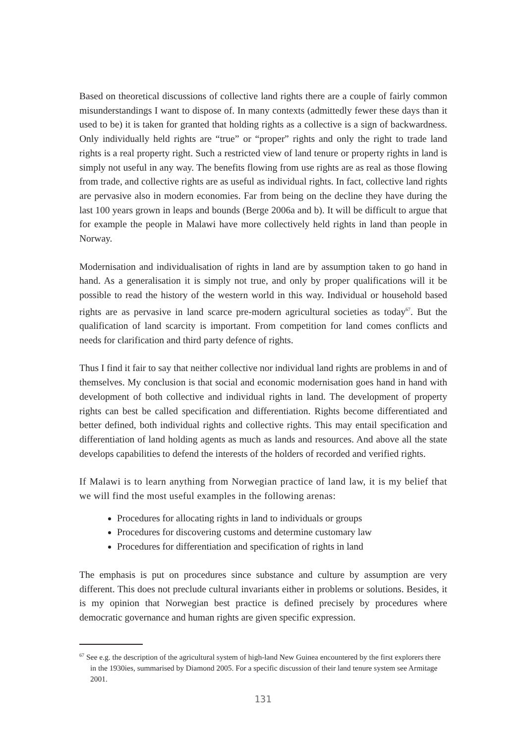Based on theoretical discussions of collective land rights there are a couple of fairly common misunderstandings I want to dispose of. In many contexts (admittedly fewer these days than it used to be) it is taken for granted that holding rights as a collective is a sign of backwardness. Only individually held rights are “true” or “proper” rights and only the right to trade land rights is a real property right. Such a restricted view of land tenure or property rights in land is simply not useful in any way. The benefits flowing from use rights are as real as those flowing from trade, and collective rights are as useful as individual rights. In fact, collective land rights are pervasive also in modern economies. Far from being on the decline they have during the last 100 years grown in leaps and bounds (Berge 2006a and b). It will be difficult to argue that for example the people in Malawi have more collectively held rights in land than people in Norway.
Modernisation and individualisation of rights in land are by assumption taken to go hand in hand. As a generalisation it is simply not true, and only by proper qualifications will it be possible to read the history of the western world in this way. Individual or household based rights are as pervasive in land scarce pre-modern agricultural societies as today<sup>67</sup>. But the qualification of land scarcity is important. From competition for land comes conflicts and needs for clarification and third party defence of rights.
Thus I find it fair to say that neither collective nor individual land rights are problems in and of themselves. My conclusion is that social and economic modernisation goes hand in hand with development of both collective and individual rights in land. The development of property rights can best be called specification and differentiation. Rights become differentiated and better defined, both individual rights and collective rights. This may entail specification and differentiation of land holding agents as much as lands and resources. And above all the state develops capabilities to defend the interests of the holders of recorded and verified rights.
If Malawi is to learn anything from Norwegian practice of land law, it is my belief that we will find the most useful examples in the following arenas:
Procedures for allocating rights in land to individuals or groups
Procedures for discovering customs and determine customary law
Procedures for differentiation and specification of rights in land
The emphasis is put on procedures since substance and culture by assumption are very different. This does not preclude cultural invariants either in problems or solutions. Besides, it is my opinion that Norwegian best practice is defined precisely by procedures where democratic governance and human rights are given specific expression.
<sup>67</sup> See e.g. the description of the agricultural system of high-land New Guinea encountered by the first explorers there in the 1930ies, summarised by Diamond 2005. For a specific discussion of their land tenure system see Armitage 2001.
131